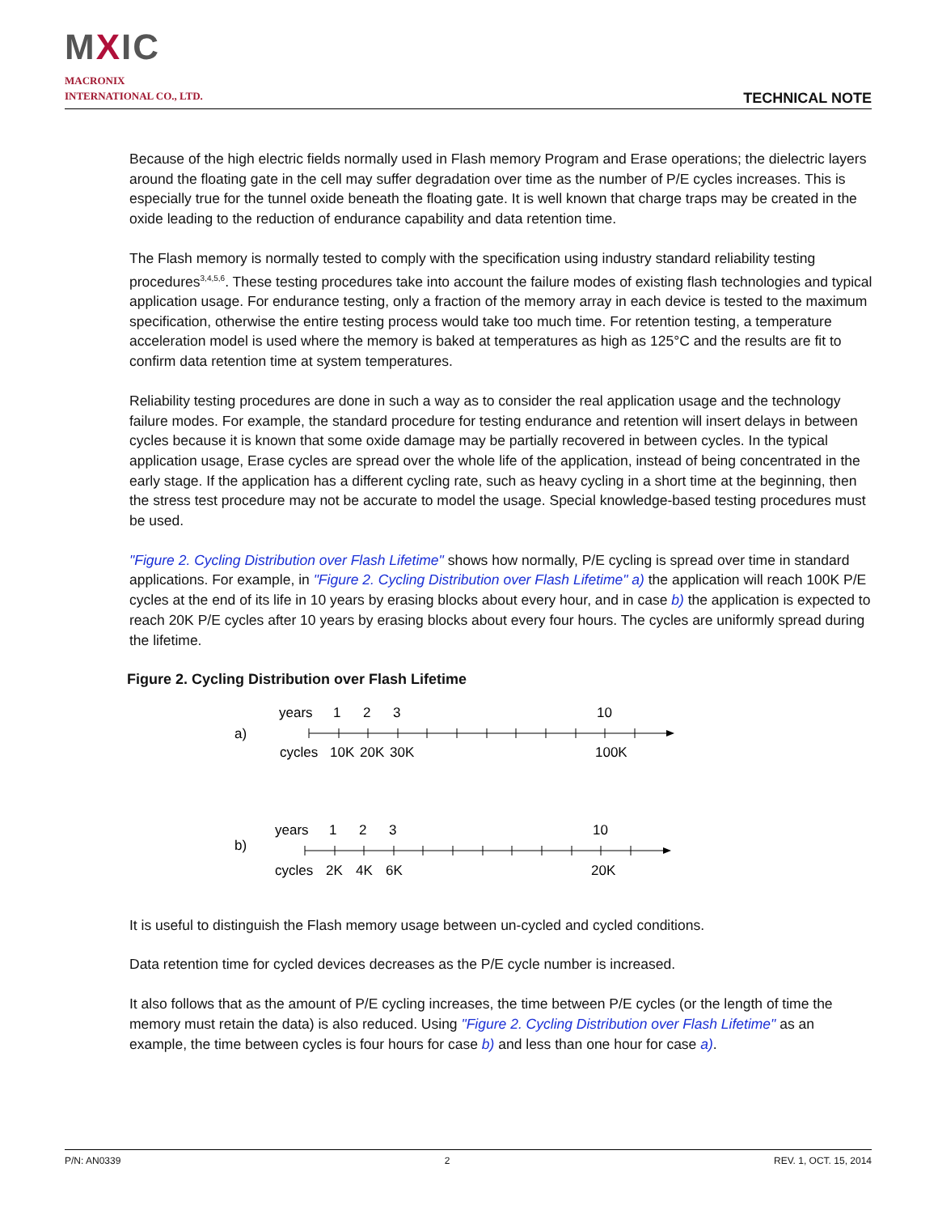MXIC
MACRONIX
INTERNATIONAL CO., LTD.
TECHNICAL NOTE
Because of the high electric fields normally used in Flash memory Program and Erase operations; the dielectric layers around the floating gate in the cell may suffer degradation over time as the number of P/E cycles increases. This is especially true for the tunnel oxide beneath the floating gate. It is well known that charge traps may be created in the oxide leading to the reduction of endurance capability and data retention time.
The Flash memory is normally tested to comply with the specification using industry standard reliability testing procedures<sup>3,4,5,6</sup>. These testing procedures take into account the failure modes of existing flash technologies and typical application usage. For endurance testing, only a fraction of the memory array in each device is tested to the maximum specification, otherwise the entire testing process would take too much time. For retention testing, a temperature acceleration model is used where the memory is baked at temperatures as high as 125°C and the results are fit to confirm data retention time at system temperatures.
Reliability testing procedures are done in such a way as to consider the real application usage and the technology failure modes. For example, the standard procedure for testing endurance and retention will insert delays in between cycles because it is known that some oxide damage may be partially recovered in between cycles. In the typical application usage, Erase cycles are spread over the whole life of the application, instead of being concentrated in the early stage. If the application has a different cycling rate, such as heavy cycling in a short time at the beginning, then the stress test procedure may not be accurate to model the usage. Special knowledge-based testing procedures must be used.
"Figure 2. Cycling Distribution over Flash Lifetime" shows how normally, P/E cycling is spread over time in standard applications. For example, in "Figure 2. Cycling Distribution over Flash Lifetime" a) the application will reach 100K P/E cycles at the end of its life in 10 years by erasing blocks about every hour, and in case b) the application is expected to reach 20K P/E cycles after 10 years by erasing blocks about every four hours. The cycles are uniformly spread during the lifetime.
Figure 2. Cycling Distribution over Flash Lifetime
a)
years
1
2
3
10
cycles
10K
20K
30K
100K
b)
years
1
2
3
10
cycles
2K
4K
6K
20K
It is useful to distinguish the Flash memory usage between un-cycled and cycled conditions.
Data retention time for cycled devices decreases as the P/E cycle number is increased.
It also follows that as the amount of P/E cycling increases, the time between P/E cycles (or the length of time the memory must retain the data) is also reduced. Using "Figure 2. Cycling Distribution over Flash Lifetime" as an example, the time between cycles is four hours for case b) and less than one hour for case a).
P/N: AN0339 2 REV. 1, OCT. 15, 2014